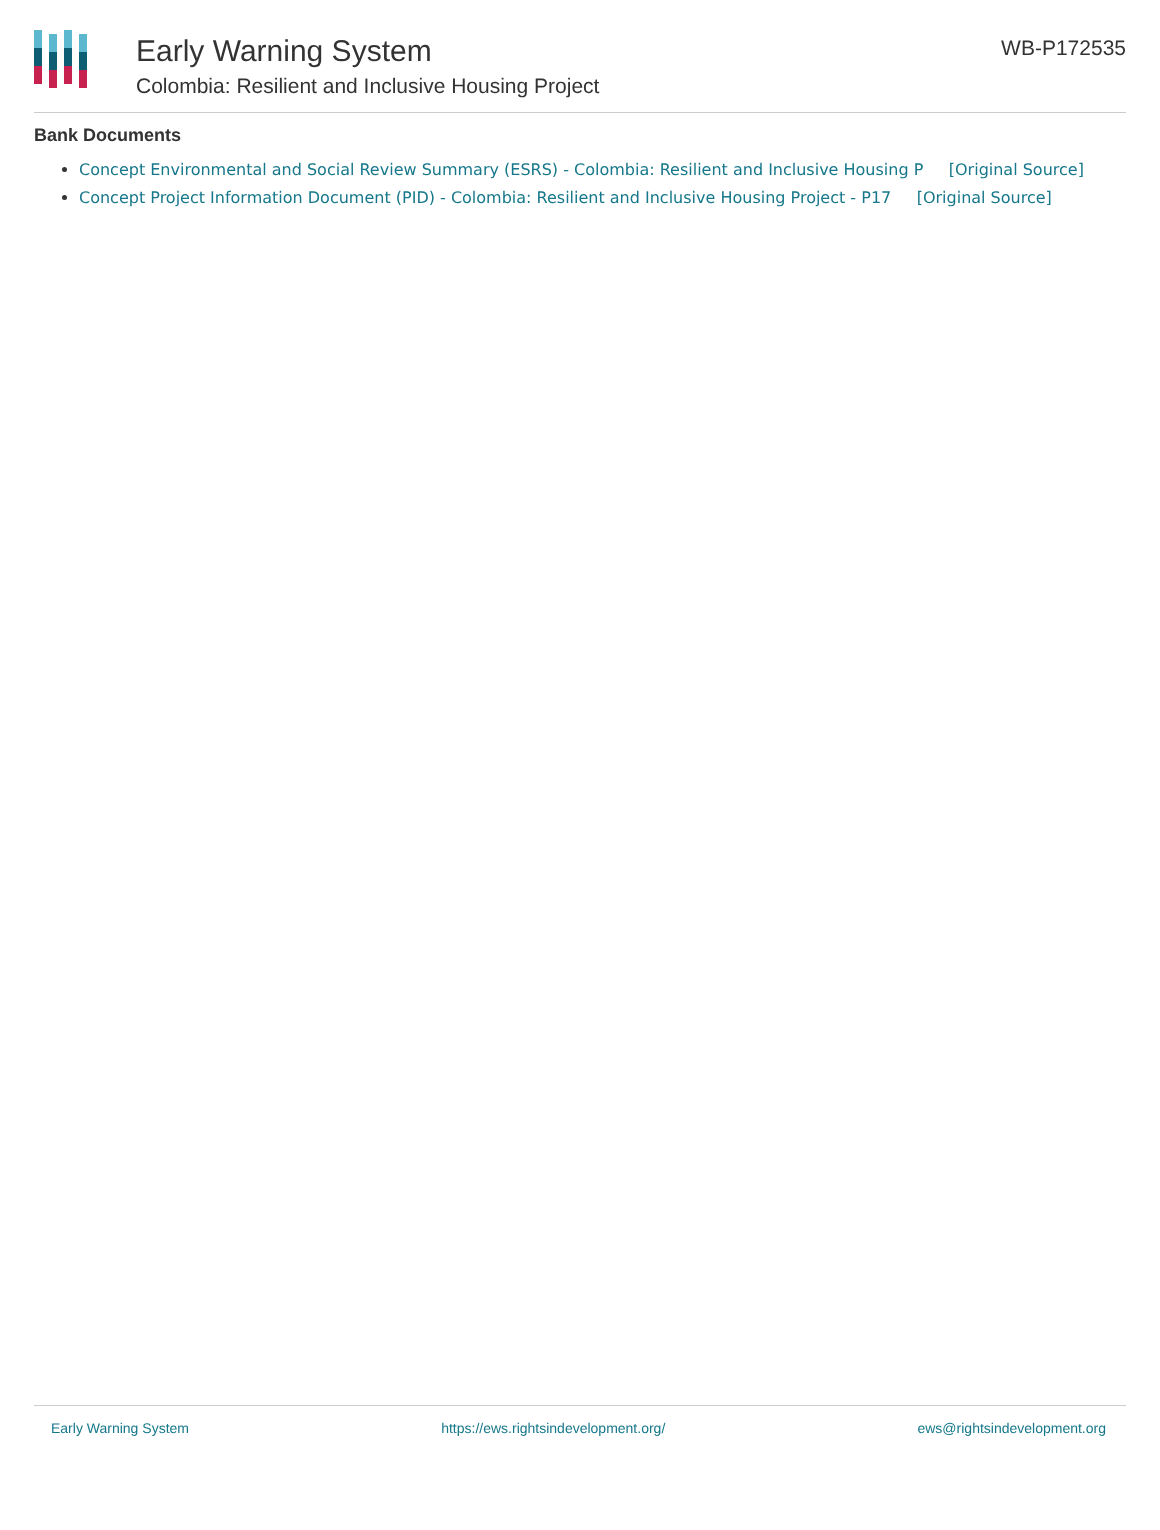Early Warning System
Colombia: Resilient and Inclusive Housing Project
WB-P172535
Bank Documents
Concept Environmental and Social Review Summary (ESRS) - Colombia: Resilient and Inclusive Housing P [Original Source]
Concept Project Information Document (PID) - Colombia: Resilient and Inclusive Housing Project - P17 [Original Source]
Early Warning System https://ews.rightsindevelopment.org/ ews@rightsindevelopment.org